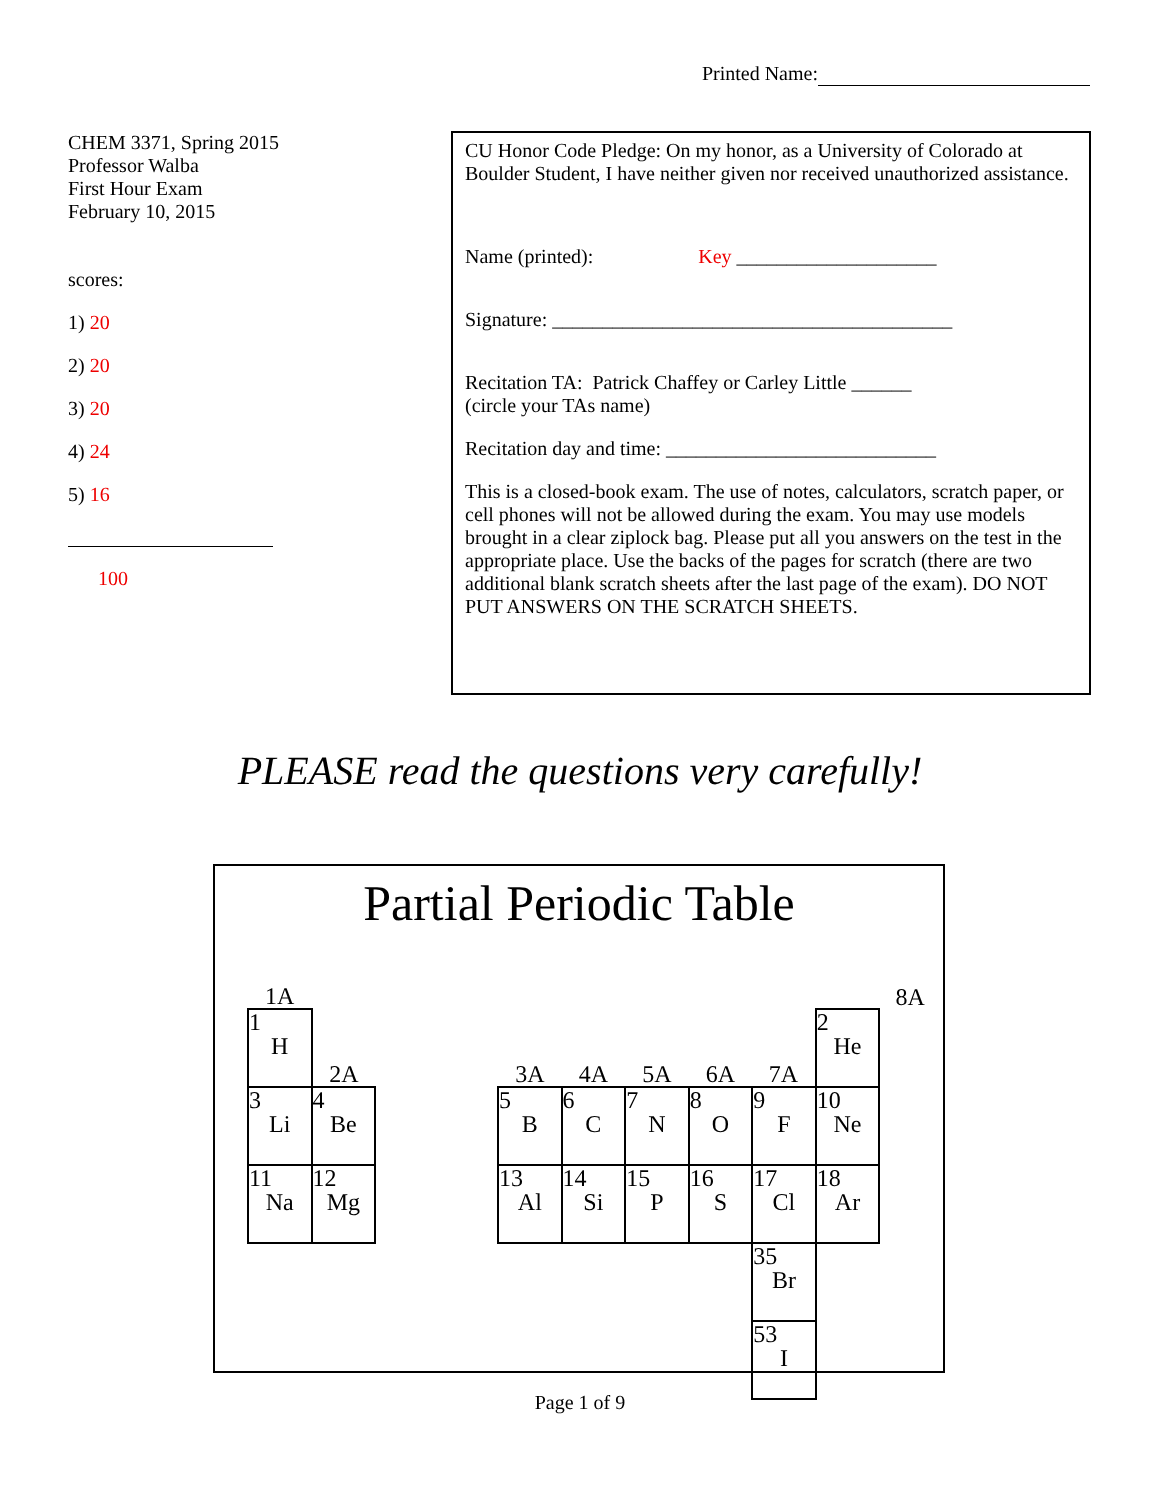Printed Name:
CHEM 3371, Spring 2015
Professor Walba
First Hour Exam
February 10, 2015
scores:
1) 20
2) 20
3) 20
4) 24
5) 16
100
CU Honor Code Pledge: On my honor, as a University of Colorado at Boulder Student, I have neither given nor received unauthorized assistance.
Name (printed): Key ____________________
Signature: ________________________________________
Recitation TA: Patrick Chaffey or Carley Little ______
(circle your TAs name)
Recitation day and time: ___________________________
This is a closed-book exam. The use of notes, calculators, scratch paper, or cell phones will not be allowed during the exam. You may use models brought in a clear ziplock bag. Please put all you answers on the test in the appropriate place. Use the backs of the pages for scratch (there are two additional blank scratch sheets after the last page of the exam). DO NOT PUT ANSWERS ON THE SCRATCH SHEETS.
PLEASE read the questions very carefully!
Partial Periodic Table
| 1A | | | | | | | | | | 8A |
| 1 H | 2A | | | 3A | 4A | 5A | 6A | 7A | 2 He | |
| 3 Li | 4 Be | | | 5 B | 6 C | 7 N | 8 O | 9 F | 10 Ne | |
| 11 Na | 12 Mg | | | 13 Al | 14 Si | 15 P | 16 S | 17 Cl | 18 Ar | |
| | | | | | | | | 35 Br | | |
| | | | | | | | | 53 I | | |
Page 1 of 9